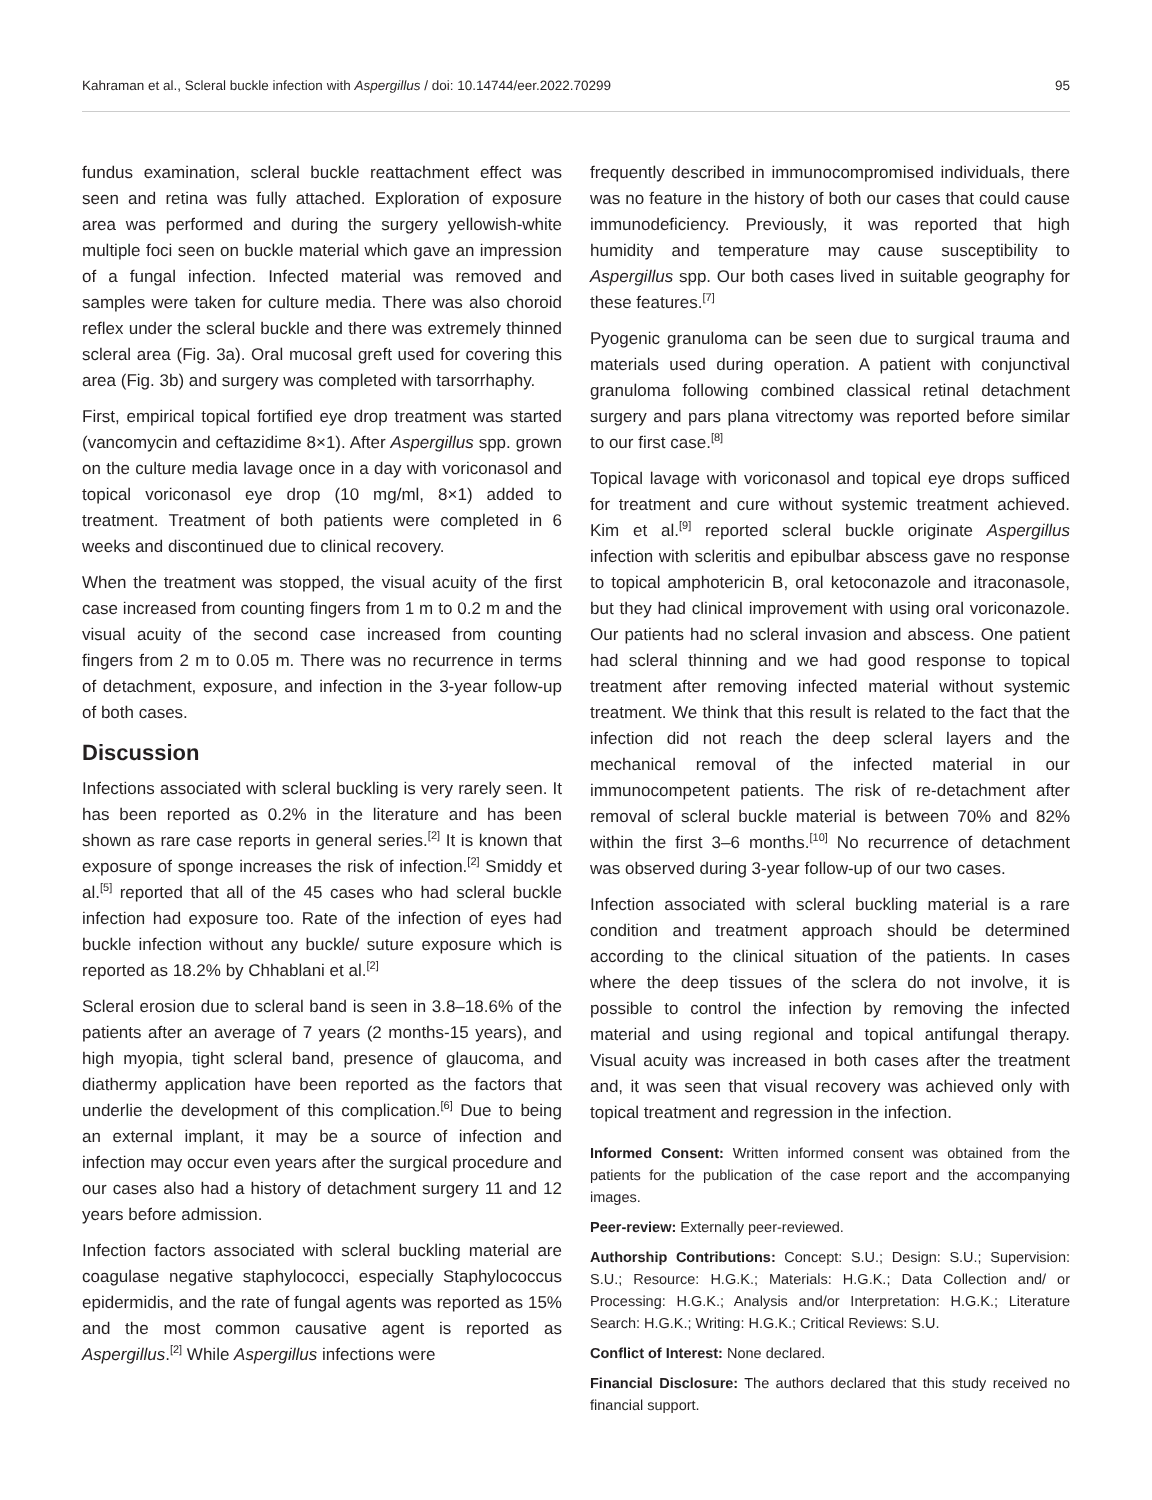Kahraman et al., Scleral buckle infection with Aspergillus / doi: 10.14744/eer.2022.70299 95
fundus examination, scleral buckle reattachment effect was seen and retina was fully attached. Exploration of exposure area was performed and during the surgery yellowish-white multiple foci seen on buckle material which gave an impression of a fungal infection. Infected material was removed and samples were taken for culture media. There was also choroid reflex under the scleral buckle and there was extremely thinned scleral area (Fig. 3a). Oral mucosal greft used for covering this area (Fig. 3b) and surgery was completed with tarsorrhaphy.
First, empirical topical fortified eye drop treatment was started (vancomycin and ceftazidime 8×1). After Aspergillus spp. grown on the culture media lavage once in a day with voriconasol and topical voriconasol eye drop (10 mg/ml, 8×1) added to treatment. Treatment of both patients were completed in 6 weeks and discontinued due to clinical recovery.
When the treatment was stopped, the visual acuity of the first case increased from counting fingers from 1 m to 0.2 m and the visual acuity of the second case increased from counting fingers from 2 m to 0.05 m. There was no recurrence in terms of detachment, exposure, and infection in the 3-year follow-up of both cases.
Discussion
Infections associated with scleral buckling is very rarely seen. It has been reported as 0.2% in the literature and has been shown as rare case reports in general series.<sup>[2]</sup> It is known that exposure of sponge increases the risk of infection.<sup>[2]</sup> Smiddy et al.<sup>[5]</sup> reported that all of the 45 cases who had scleral buckle infection had exposure too. Rate of the infection of eyes had buckle infection without any buckle/ suture exposure which is reported as 18.2% by Chhablani et al.<sup>[2]</sup>
Scleral erosion due to scleral band is seen in 3.8–18.6% of the patients after an average of 7 years (2 months-15 years), and high myopia, tight scleral band, presence of glaucoma, and diathermy application have been reported as the factors that underlie the development of this complication.<sup>[6]</sup> Due to being an external implant, it may be a source of infection and infection may occur even years after the surgical procedure and our cases also had a history of detachment surgery 11 and 12 years before admission.
Infection factors associated with scleral buckling material are coagulase negative staphylococci, especially Staphylococcus epidermidis, and the rate of fungal agents was reported as 15% and the most common causative agent is reported as Aspergillus.<sup>[2]</sup> While Aspergillus infections were
frequently described in immunocompromised individuals, there was no feature in the history of both our cases that could cause immunodeficiency. Previously, it was reported that high humidity and temperature may cause susceptibility to Aspergillus spp. Our both cases lived in suitable geography for these features.<sup>[7]</sup>
Pyogenic granuloma can be seen due to surgical trauma and materials used during operation. A patient with conjunctival granuloma following combined classical retinal detachment surgery and pars plana vitrectomy was reported before similar to our first case.<sup>[8]</sup>
Topical lavage with voriconasol and topical eye drops sufficed for treatment and cure without systemic treatment achieved. Kim et al.<sup>[9]</sup> reported scleral buckle originate Aspergillus infection with scleritis and epibulbar abscess gave no response to topical amphotericin B, oral ketoconazole and itraconasole, but they had clinical improvement with using oral voriconazole. Our patients had no scleral invasion and abscess. One patient had scleral thinning and we had good response to topical treatment after removing infected material without systemic treatment. We think that this result is related to the fact that the infection did not reach the deep scleral layers and the mechanical removal of the infected material in our immunocompetent patients. The risk of re-detachment after removal of scleral buckle material is between 70% and 82% within the first 3–6 months.<sup>[10]</sup> No recurrence of detachment was observed during 3-year follow-up of our two cases.
Infection associated with scleral buckling material is a rare condition and treatment approach should be determined according to the clinical situation of the patients. In cases where the deep tissues of the sclera do not involve, it is possible to control the infection by removing the infected material and using regional and topical antifungal therapy. Visual acuity was increased in both cases after the treatment and, it was seen that visual recovery was achieved only with topical treatment and regression in the infection.
Informed Consent: Written informed consent was obtained from the patients for the publication of the case report and the accompanying images.
Peer-review: Externally peer-reviewed.
Authorship Contributions: Concept: S.U.; Design: S.U.; Supervision: S.U.; Resource: H.G.K.; Materials: H.G.K.; Data Collection and/ or Processing: H.G.K.; Analysis and/or Interpretation: H.G.K.; Literature Search: H.G.K.; Writing: H.G.K.; Critical Reviews: S.U.
Conflict of Interest: None declared.
Financial Disclosure: The authors declared that this study received no financial support.